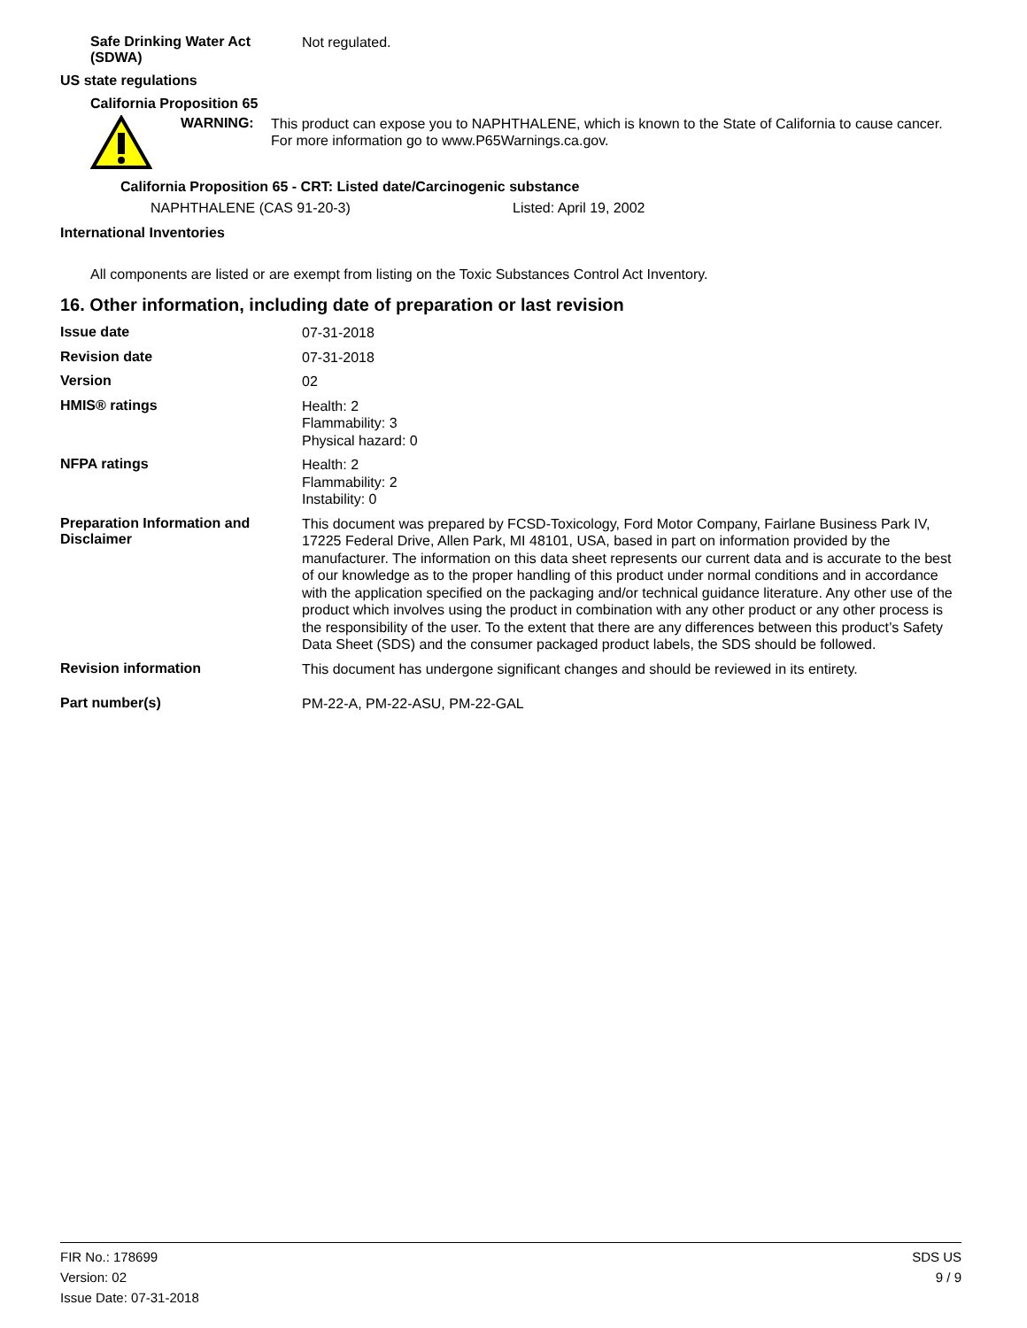Safe Drinking Water Act (SDWA)
Not regulated.
US state regulations
California Proposition 65
WARNING:
This product can expose you to NAPHTHALENE, which is known to the State of California to cause cancer. For more information go to www.P65Warnings.ca.gov.
California Proposition 65 - CRT: Listed date/Carcinogenic substance
NAPHTHALENE (CAS 91-20-3) Listed: April 19, 2002
International Inventories
All components are listed or are exempt from listing on the Toxic Substances Control Act Inventory.
16. Other information, including date of preparation or last revision
Issue date
07-31-2018
Revision date
07-31-2018
Version
02
HMIS® ratings
Health: 2
Flammability: 3
Physical hazard: 0
NFPA ratings
Health: 2
Flammability: 2
Instability: 0
Preparation Information and Disclaimer
This document was prepared by FCSD-Toxicology, Ford Motor Company, Fairlane Business Park IV, 17225 Federal Drive, Allen Park, MI 48101, USA, based in part on information provided by the manufacturer. The information on this data sheet represents our current data and is accurate to the best of our knowledge as to the proper handling of this product under normal conditions and in accordance with the application specified on the packaging and/or technical guidance literature. Any other use of the product which involves using the product in combination with any other product or any other process is the responsibility of the user. To the extent that there are any differences between this product’s Safety Data Sheet (SDS) and the consumer packaged product labels, the SDS should be followed.
Revision information
This document has undergone significant changes and should be reviewed in its entirety.
Part number(s)
PM-22-A, PM-22-ASU, PM-22-GAL
FIR No.: 178699
Version: 02
Issue Date: 07-31-2018
SDS US
9 / 9